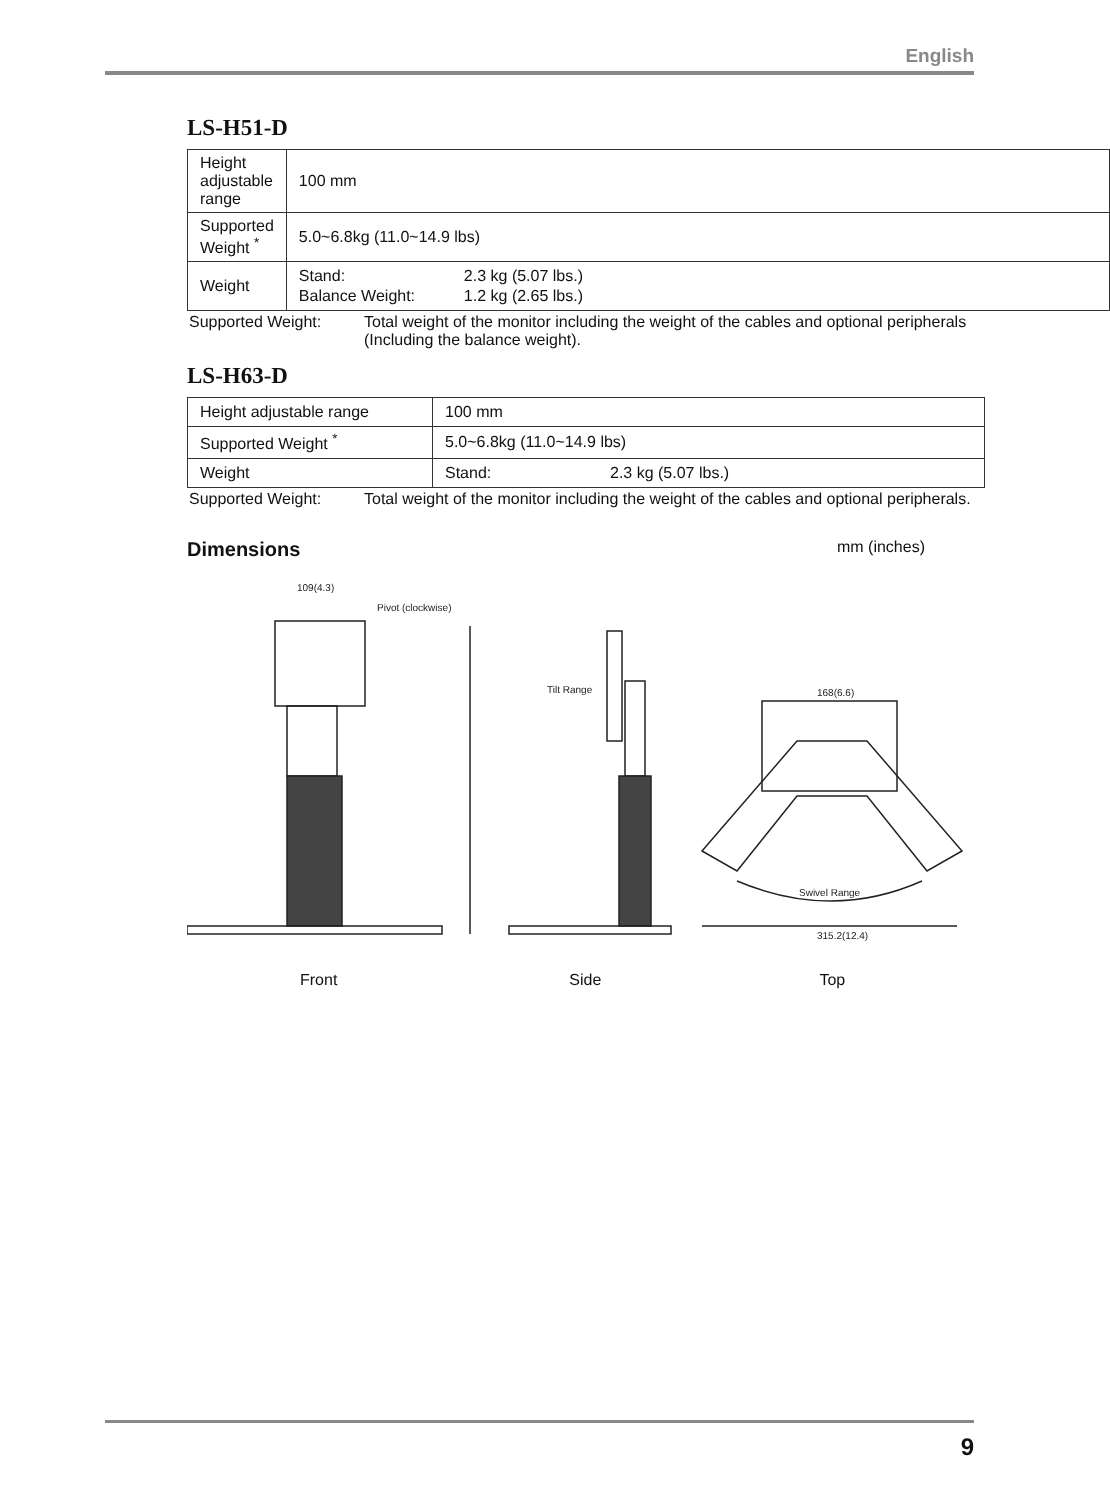English
LS-H51-D
| Height adjustable range | 100 mm |
| Supported Weight <sup>*</sup> | 5.0~6.8kg (11.0~14.9 lbs) |
| Weight | / Stand: / 2.3 kg (5.07 lbs.) / / Balance Weight: / 1.2 kg (2.65 lbs.) / |
Supported Weight: Total weight of the monitor including the weight of the cables and optional peripherals (Including the balance weight).
LS-H63-D
| Height adjustable range | 100 mm |
| Supported Weight <sup>*</sup> | 5.0~6.8kg (11.0~14.9 lbs) |
| Weight | Stand: 2.3 kg (5.07 lbs.) |
Supported Weight: Total weight of the monitor including the weight of the cables and optional peripherals.
Dimensions mm (inches)
109(4.3)
Pivot (clockwise)
Tilt Range
168(6.6)
Swivel Range
315.2(12.4)
Front Side Top
9